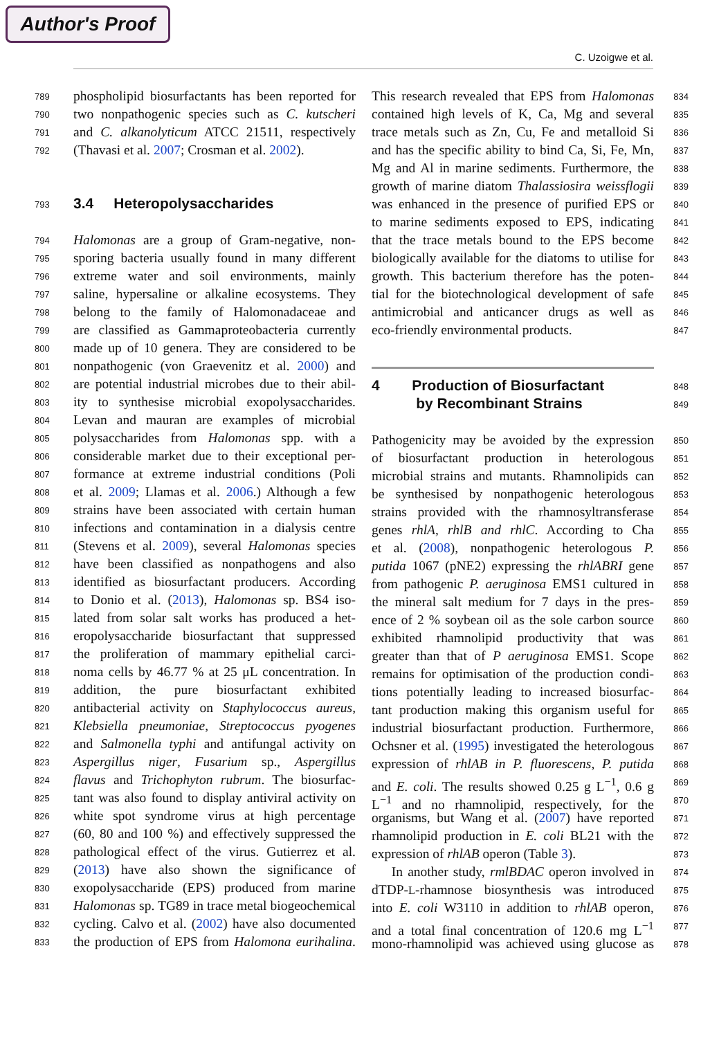Author's Proof
C. Uzoigwe et al.
789 phospholipid biosurfactants has been reported for
790 two nonpathogenic species such as C. kutscheri
791 and C. alkanolyticum ATCC 21511, respectively
792 (Thavasi et al. 2007; Crosman et al. 2002).
793 3.4 Heteropolysaccharides
794 Halomonas are a group of Gram-negative, non-
795 sporing bacteria usually found in many different
796 extreme water and soil environments, mainly
797 saline, hypersaline or alkaline ecosystems. They
798 belong to the family of Halomonadaceae and
799 are classified as Gammaproteobacteria currently
800 made up of 10 genera. They are considered to be
801 nonpathogenic (von Graevenitz et al. 2000) and
802 are potential industrial microbes due to their abil-
803 ity to synthesise microbial exopolysaccharides.
804 Levan and mauran are examples of microbial
805 polysaccharides from Halomonas spp. with a
806 considerable market due to their exceptional per-
807 formance at extreme industrial conditions (Poli
808 et al. 2009; Llamas et al. 2006.) Although a few
809 strains have been associated with certain human
810 infections and contamination in a dialysis centre
811 (Stevens et al. 2009), several Halomonas species
812 have been classified as nonpathogens and also
813 identified as biosurfactant producers. According
814 to Donio et al. (2013), Halomonas sp. BS4 iso-
815 lated from solar salt works has produced a het-
816 eropolysaccharide biosurfactant that suppressed
817 the proliferation of mammary epithelial carci-
818 noma cells by 46.77 % at 25 μL concentration. In
819 addition, the pure biosurfactant exhibited
820 antibacterial activity on Staphylococcus aureus,
821 Klebsiella pneumoniae, Streptococcus pyogenes
822 and Salmonella typhi and antifungal activity on
823 Aspergillus niger, Fusarium sp., Aspergillus
824 flavus and Trichophyton rubrum. The biosurfac-
825 tant was also found to display antiviral activity on
826 white spot syndrome virus at high percentage
827 (60, 80 and 100 %) and effectively suppressed the
828 pathological effect of the virus. Gutierrez et al.
829 (2013) have also shown the significance of
830 exopolysaccharide (EPS) produced from marine
831 Halomonas sp. TG89 in trace metal biogeochemical
832 cycling. Calvo et al. (2002) have also documented
833 the production of EPS from Halomona eurihalina.
This research revealed that EPS from Halomonas 834
contained high levels of K, Ca, Mg and several 835
trace metals such as Zn, Cu, Fe and metalloid Si 836
and has the specific ability to bind Ca, Si, Fe, Mn, 837
Mg and Al in marine sediments. Furthermore, the 838
growth of marine diatom Thalassiosira weissflogii 839
was enhanced in the presence of purified EPS or 840
to marine sediments exposed to EPS, indicating 841
that the trace metals bound to the EPS become 842
biologically available for the diatoms to utilise for 843
growth. This bacterium therefore has the poten- 844
tial for the biotechnological development of safe 845
antimicrobial and anticancer drugs as well as 846
eco-friendly environmental products. 847
4 Production of Biosurfactant 848
by Recombinant Strains 849
Pathogenicity may be avoided by the expression 850
of biosurfactant production in heterologous 851
microbial strains and mutants. Rhamnolipids can 852
be synthesised by nonpathogenic heterologous 853
strains provided with the rhamnosyltransferase 854
genes rhlA, rhlB and rhlC. According to Cha 855
et al. (2008), nonpathogenic heterologous P. 856
putida 1067 (pNE2) expressing the rhlABRI gene 857
from pathogenic P. aeruginosa EMS1 cultured in 858
the mineral salt medium for 7 days in the pres- 859
ence of 2 % soybean oil as the sole carbon source 860
exhibited rhamnolipid productivity that was 861
greater than that of P aeruginosa EMS1. Scope 862
remains for optimisation of the production condi- 863
tions potentially leading to increased biosurfac- 864
tant production making this organism useful for 865
industrial biosurfactant production. Furthermore, 866
Ochsner et al. (1995) investigated the heterologous 867
expression of rhlAB in P. fluorescens, P. putida 868
and E. coli. The results showed 0.25 g L<sup>−1</sup>, 0.6 g 869
L<sup>−1</sup> and no rhamnolipid, respectively, for the 870
organisms, but Wang et al. (2007) have reported 871
rhamnolipid production in E. coli BL21 with the 872
expression of rhlAB operon (Table 3). 873
In another study, rmlBDAC operon involved in 874
dTDP-L-rhamnose biosynthesis was introduced 875
into E. coli W3110 in addition to rhlAB operon, 876
and a total final concentration of 120.6 mg L<sup>−1</sup> 877
mono-rhamnolipid was achieved using glucose as 878